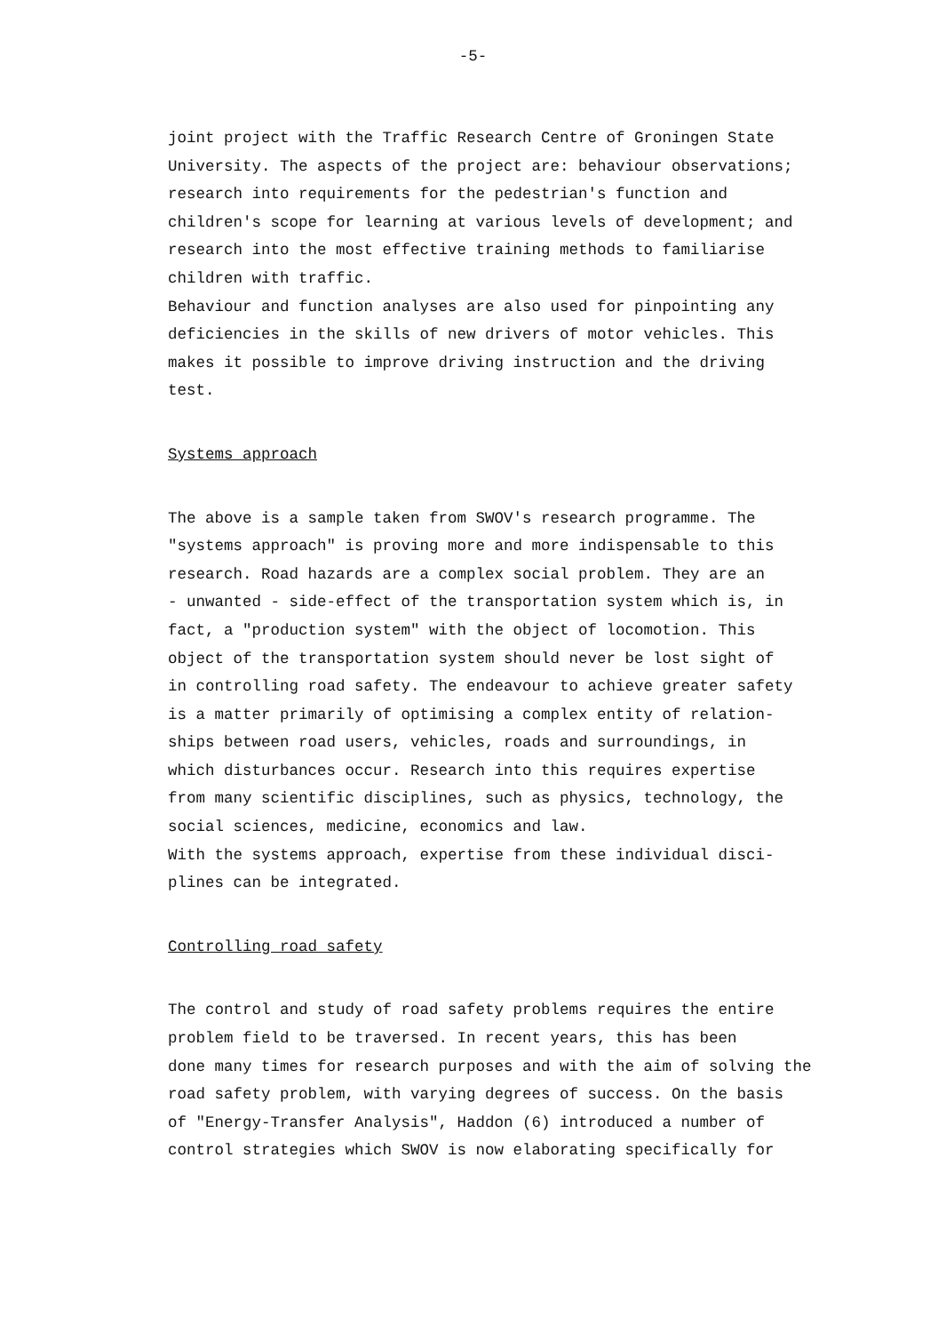-5-
joint project with the Traffic Research Centre of Groningen State University. The aspects of the project are: behaviour observations; research into requirements for the pedestrian's function and children's scope for learning at various levels of development; and research into the most effective training methods to familiarise children with traffic. Behaviour and function analyses are also used for pinpointing any deficiencies in the skills of new drivers of motor vehicles. This makes it possible to improve driving instruction and the driving test.
Systems approach
The above is a sample taken from SWOV's research programme. The "systems approach" is proving more and more indispensable to this research. Road hazards are a complex social problem. They are an - unwanted - side-effect of the transportation system which is, in fact, a "production system" with the object of locomotion. This object of the transportation system should never be lost sight of in controlling road safety. The endeavour to achieve greater safety is a matter primarily of optimising a complex entity of relation- ships between road users, vehicles, roads and surroundings, in which disturbances occur. Research into this requires expertise from many scientific disciplines, such as physics, technology, the social sciences, medicine, economics and law. With the systems approach, expertise from these individual disci- plines can be integrated.
Controlling road safety
The control and study of road safety problems requires the entire problem field to be traversed. In recent years, this has been done many times for research purposes and with the aim of solving the road safety problem, with varying degrees of success. On the basis of "Energy-Transfer Analysis", Haddon (6) introduced a number of control strategies which SWOV is now elaborating specifically for